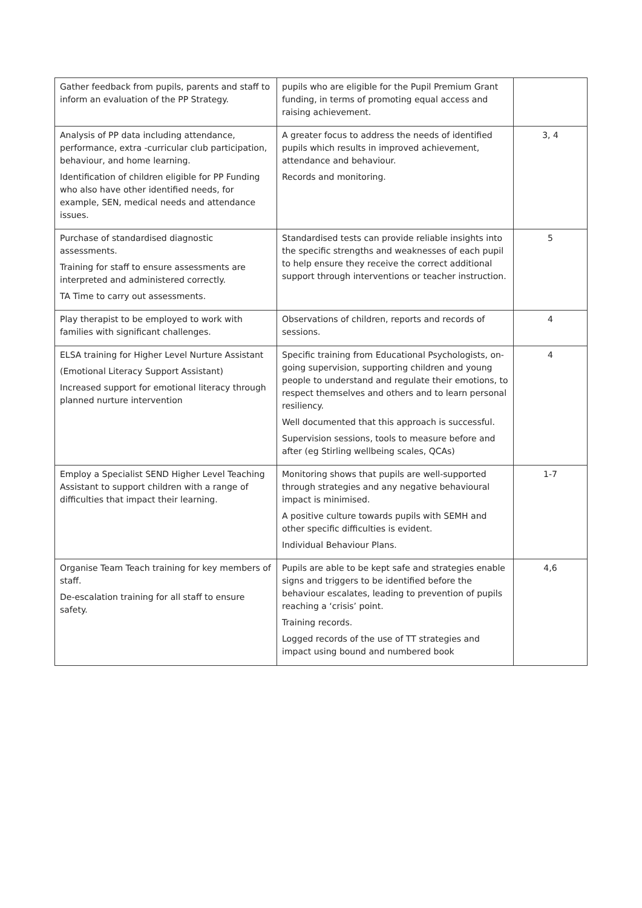| Gather feedback from pupils, parents and staff to inform an evaluation of the PP Strategy. | pupils who are eligible for the Pupil Premium Grant funding, in terms of promoting equal access and raising achievement. | |
| Analysis of PP data including attendance, performance, extra -curricular club participation, behaviour, and home learning. Identification of children eligible for PP Funding who also have other identified needs, for example, SEN, medical needs and attendance issues. | A greater focus to address the needs of identified pupils which results in improved achievement, attendance and behaviour. Records and monitoring. | 3, 4 |
| Purchase of standardised diagnostic assessments. Training for staff to ensure assessments are interpreted and administered correctly. TA Time to carry out assessments. | Standardised tests can provide reliable insights into the specific strengths and weaknesses of each pupil to help ensure they receive the correct additional support through interventions or teacher instruction. | 5 |
| Play therapist to be employed to work with families with significant challenges. | Observations of children, reports and records of sessions. | 4 |
| ELSA training for Higher Level Nurture Assistant (Emotional Literacy Support Assistant) Increased support for emotional literacy through planned nurture intervention | Specific training from Educational Psychologists, on-going supervision, supporting children and young people to understand and regulate their emotions, to respect themselves and others and to learn personal resiliency. Well documented that this approach is successful. Supervision sessions, tools to measure before and after (eg Stirling wellbeing scales, QCAs) | 4 |
| Employ a Specialist SEND Higher Level Teaching Assistant to support children with a range of difficulties that impact their learning. | Monitoring shows that pupils are well-supported through strategies and any negative behavioural impact is minimised. A positive culture towards pupils with SEMH and other specific difficulties is evident. Individual Behaviour Plans. | 1-7 |
| Organise Team Teach training for key members of staff. De-escalation training for all staff to ensure safety. | Pupils are able to be kept safe and strategies enable signs and triggers to be identified before the behaviour escalates, leading to prevention of pupils reaching a ‘crisis’ point. Training records. Logged records of the use of TT strategies and impact using bound and numbered book | 4,6 |